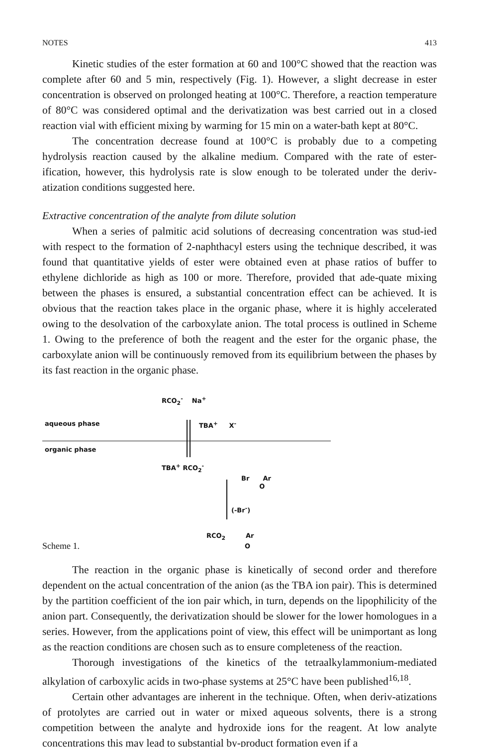NOTES 413
Kinetic studies of the ester formation at 60 and 100°C showed that the reaction was complete after 60 and 5 min, respectively (Fig. 1). However, a slight decrease in ester concentration is observed on prolonged heating at 100°C. Therefore, a reaction temperature of 80°C was considered optimal and the derivatization was best carried out in a closed reaction vial with efficient mixing by warming for 15 min on a water-bath kept at 80°C.
The concentration decrease found at 100°C is probably due to a competing hydrolysis reaction caused by the alkaline medium. Compared with the rate of ester-ification, however, this hydrolysis rate is slow enough to be tolerated under the deriv-atization conditions suggested here.
Extractive concentration of the analyte from dilute solution
When a series of palmitic acid solutions of decreasing concentration was stud-ied with respect to the formation of 2-naphthacyl esters using the technique described, it was found that quantitative yields of ester were obtained even at phase ratios of buffer to ethylene dichloride as high as 100 or more. Therefore, provided that ade-quate mixing between the phases is ensured, a substantial concentration effect can be achieved. It is obvious that the reaction takes place in the organic phase, where it is highly accelerated owing to the desolvation of the carboxylate anion. The total process is outlined in Scheme 1. Owing to the preference of both the reagent and the ester for the organic phase, the carboxylate anion will be continuously removed from its equilibrium between the phases by its fast reaction in the organic phase.
RCO<sub>2</sub><sup>-</sup> Na<sup>+</sup>
aqueous phase TBA<sup>+</sup> X<sup>-</sup>
organic phase
TBA<sup>+</sup> RCO<sub>2</sub><sup>-</sup>
Br Ar
O
(-Br<sup>-</sup>)
RCO<sub>2</sub> Ar
O Scheme 1.
The reaction in the organic phase is kinetically of second order and therefore dependent on the actual concentration of the anion (as the TBA ion pair). This is determined by the partition coefficient of the ion pair which, in turn, depends on the lipophilicity of the anion part. Consequently, the derivatization should be slower for the lower homologues in a series. However, from the applications point of view, this effect will be unimportant as long as the reaction conditions are chosen such as to ensure completeness of the reaction.
Thorough investigations of the kinetics of the tetraalkylammonium-mediated alkylation of carboxylic acids in two-phase systems at 25°C have been published<sup>16,18</sup>.
Certain other advantages are inherent in the technique. Often, when deriv-atizations of protolytes are carried out in water or mixed aqueous solvents, there is a strong competition between the analyte and hydroxide ions for the reagent. At low analyte concentrations this may lead to substantial by-product formation even if a